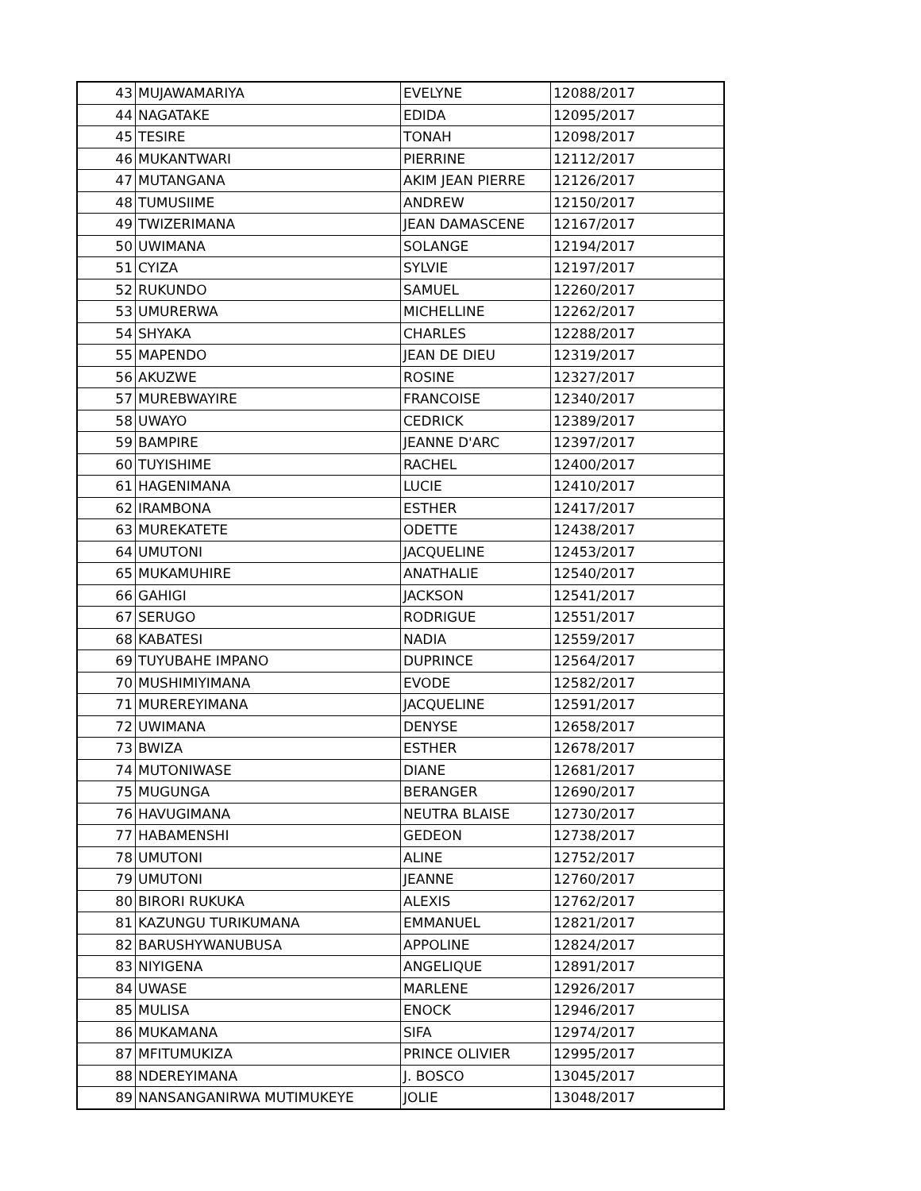| 43 | MUJAWAMARIYA | EVELYNE | 12088/2017 |
| 44 | NAGATAKE | EDIDA | 12095/2017 |
| 45 | TESIRE | TONAH | 12098/2017 |
| 46 | MUKANTWARI | PIERRINE | 12112/2017 |
| 47 | MUTANGANA | AKIM JEAN PIERRE | 12126/2017 |
| 48 | TUMUSIIME | ANDREW | 12150/2017 |
| 49 | TWIZERIMANA | JEAN DAMASCENE | 12167/2017 |
| 50 | UWIMANA | SOLANGE | 12194/2017 |
| 51 | CYIZA | SYLVIE | 12197/2017 |
| 52 | RUKUNDO | SAMUEL | 12260/2017 |
| 53 | UMURERWA | MICHELLINE | 12262/2017 |
| 54 | SHYAKA | CHARLES | 12288/2017 |
| 55 | MAPENDO | JEAN DE DIEU | 12319/2017 |
| 56 | AKUZWE | ROSINE | 12327/2017 |
| 57 | MUREBWAYIRE | FRANCOISE | 12340/2017 |
| 58 | UWAYO | CEDRICK | 12389/2017 |
| 59 | BAMPIRE | JEANNE D'ARC | 12397/2017 |
| 60 | TUYISHIME | RACHEL | 12400/2017 |
| 61 | HAGENIMANA | LUCIE | 12410/2017 |
| 62 | IRAMBONA | ESTHER | 12417/2017 |
| 63 | MUREKATETE | ODETTE | 12438/2017 |
| 64 | UMUTONI | JACQUELINE | 12453/2017 |
| 65 | MUKAMUHIRE | ANATHALIE | 12540/2017 |
| 66 | GAHIGI | JACKSON | 12541/2017 |
| 67 | SERUGO | RODRIGUE | 12551/2017 |
| 68 | KABATESI | NADIA | 12559/2017 |
| 69 | TUYUBAHE IMPANO | DUPRINCE | 12564/2017 |
| 70 | MUSHIMIYIMANA | EVODE | 12582/2017 |
| 71 | MUREREYIMANA | JACQUELINE | 12591/2017 |
| 72 | UWIMANA | DENYSE | 12658/2017 |
| 73 | BWIZA | ESTHER | 12678/2017 |
| 74 | MUTONIWASE | DIANE | 12681/2017 |
| 75 | MUGUNGA | BERANGER | 12690/2017 |
| 76 | HAVUGIMANA | NEUTRA BLAISE | 12730/2017 |
| 77 | HABAMENSHI | GEDEON | 12738/2017 |
| 78 | UMUTONI | ALINE | 12752/2017 |
| 79 | UMUTONI | JEANNE | 12760/2017 |
| 80 | BIRORI RUKUKA | ALEXIS | 12762/2017 |
| 81 | KAZUNGU TURIKUMANA | EMMANUEL | 12821/2017 |
| 82 | BARUSHYWANUBUSA | APPOLINE | 12824/2017 |
| 83 | NIYIGENA | ANGELIQUE | 12891/2017 |
| 84 | UWASE | MARLENE | 12926/2017 |
| 85 | MULISA | ENOCK | 12946/2017 |
| 86 | MUKAMANA | SIFA | 12974/2017 |
| 87 | MFITUMUKIZA | PRINCE OLIVIER | 12995/2017 |
| 88 | NDEREYIMANA | J. BOSCO | 13045/2017 |
| 89 | NANSANGANIRWA MUTIMUKEYE | JOLIE | 13048/2017 |